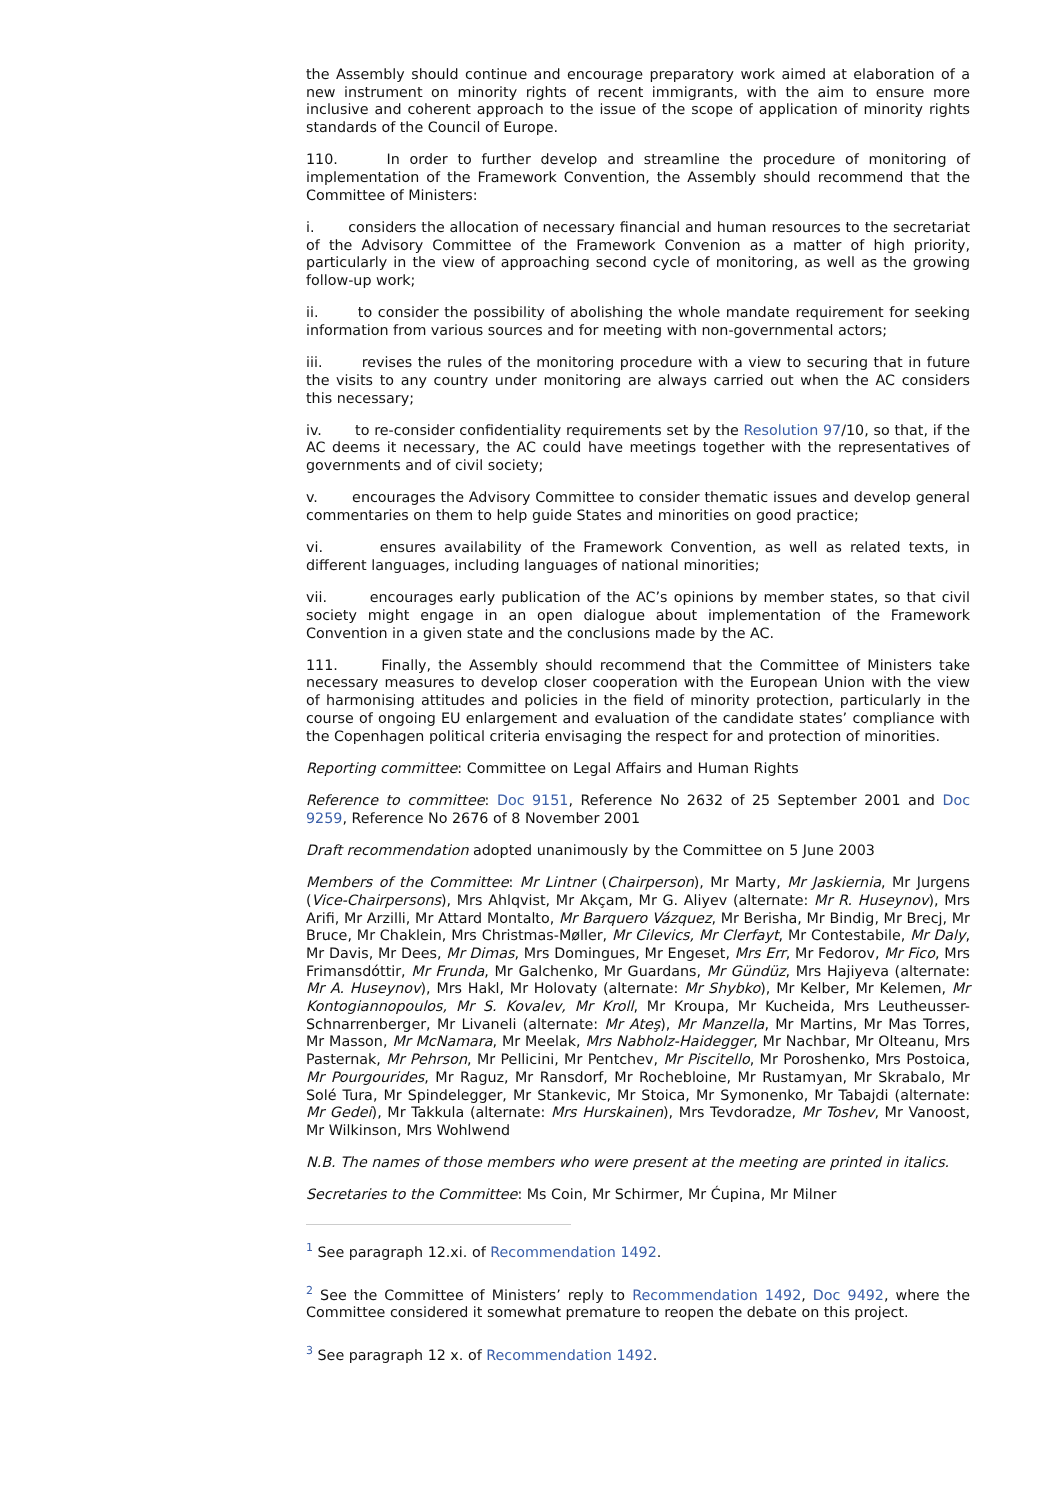the Assembly should continue and encourage preparatory work aimed at elaboration of a new instrument on minority rights of recent immigrants, with the aim to ensure more inclusive and coherent approach to the issue of the scope of application of minority rights standards of the Council of Europe.
110. In order to further develop and streamline the procedure of monitoring of implementation of the Framework Convention, the Assembly should recommend that the Committee of Ministers:
i. considers the allocation of necessary financial and human resources to the secretariat of the Advisory Committee of the Framework Convenion as a matter of high priority, particularly in the view of approaching second cycle of monitoring, as well as the growing follow-up work;
ii. to consider the possibility of abolishing the whole mandate requirement for seeking information from various sources and for meeting with non-governmental actors;
iii. revises the rules of the monitoring procedure with a view to securing that in future the visits to any country under monitoring are always carried out when the AC considers this necessary;
iv. to re-consider confidentiality requirements set by the Resolution 97/10, so that, if the AC deems it necessary, the AC could have meetings together with the representatives of governments and of civil society;
v. encourages the Advisory Committee to consider thematic issues and develop general commentaries on them to help guide States and minorities on good practice;
vi. ensures availability of the Framework Convention, as well as related texts, in different languages, including languages of national minorities;
vii. encourages early publication of the AC’s opinions by member states, so that civil society might engage in an open dialogue about implementation of the Framework Convention in a given state and the conclusions made by the AC.
111. Finally, the Assembly should recommend that the Committee of Ministers take necessary measures to develop closer cooperation with the European Union with the view of harmonising attitudes and policies in the field of minority protection, particularly in the course of ongoing EU enlargement and evaluation of the candidate states’ compliance with the Copenhagen political criteria envisaging the respect for and protection of minorities.
Reporting committee: Committee on Legal Affairs and Human Rights
Reference to committee: Doc 9151, Reference No 2632 of 25 September 2001 and Doc 9259, Reference No 2676 of 8 November 2001
Draft recommendation adopted unanimously by the Committee on 5 June 2003
Members of the Committee: Mr Lintner (Chairperson), Mr Marty, Mr Jaskiernia, Mr Jurgens (Vice-Chairpersons), Mrs Ahlqvist, Mr Akçam, Mr G. Aliyev (alternate: Mr R. Huseynov), Mrs Arifi, Mr Arzilli, Mr Attard Montalto, Mr Barquero Vázquez, Mr Berisha, Mr Bindig, Mr Brecj, Mr Bruce, Mr Chaklein, Mrs Christmas-Møller, Mr Cilevics, Mr Clerfayt, Mr Contestabile, Mr Daly, Mr Davis, Mr Dees, Mr Dimas, Mrs Domingues, Mr Engeset, Mrs Err, Mr Fedorov, Mr Fico, Mrs Frimansdóttir, Mr Frunda, Mr Galchenko, Mr Guardans, Mr Gündüz, Mrs Hajiyeva (alternate: Mr A. Huseynov), Mrs Hakl, Mr Holovaty (alternate: Mr Shybko), Mr Kelber, Mr Kelemen, Mr Kontogiannopoulos, Mr S. Kovalev, Mr Kroll, Mr Kroupa, Mr Kucheida, Mrs Leutheusser-Schnarrenberger, Mr Livaneli (alternate: Mr Ateş), Mr Manzella, Mr Martins, Mr Mas Torres, Mr Masson, Mr McNamara, Mr Meelak, Mrs Nabholz-Haidegger, Mr Nachbar, Mr Olteanu, Mrs Pasternak, Mr Pehrson, Mr Pellicini, Mr Pentchev, Mr Piscitello, Mr Poroshenko, Mrs Postoica, Mr Pourgourides, Mr Raguz, Mr Ransdorf, Mr Rochebloine, Mr Rustamyan, Mr Skrabalo, Mr Solé Tura, Mr Spindelegger, Mr Stankevic, Mr Stoica, Mr Symonenko, Mr Tabajdi (alternate: Mr Gedei), Mr Takkula (alternate: Mrs Hurskainen), Mrs Tevdoradze, Mr Toshev, Mr Vanoost, Mr Wilkinson, Mrs Wohlwend
N.B. The names of those members who were present at the meeting are printed in italics.
Secretaries to the Committee: Ms Coin, Mr Schirmer, Mr Ćupina, Mr Milner
<sup>1</sup> See paragraph 12.xi. of Recommendation 1492.
<sup>2</sup> See the Committee of Ministers’ reply to Recommendation 1492, Doc 9492, where the Committee considered it somewhat premature to reopen the debate on this project.
<sup>3</sup> See paragraph 12 x. of Recommendation 1492.